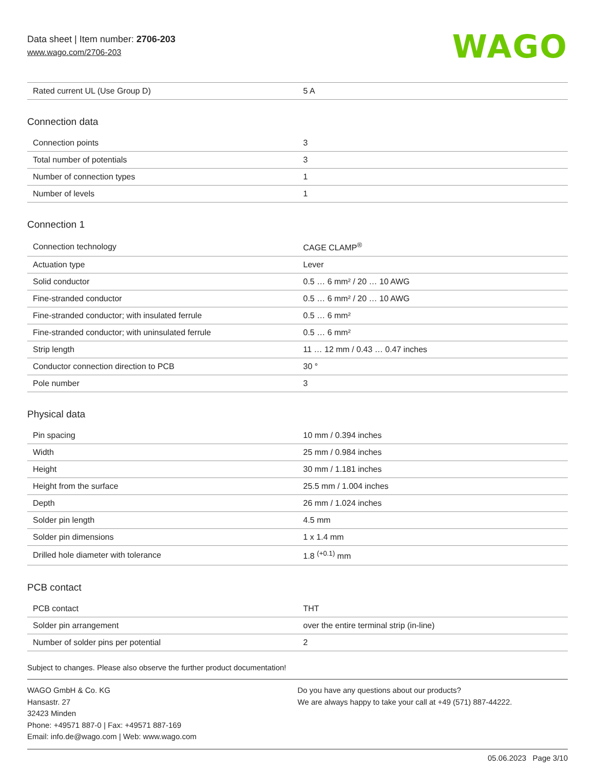Data sheet | Item number: 2706-203
www.wago.com/2706-203
WAGO
| Rated current UL (Use Group D) | 5 A |
Connection data
| Connection points | 3 |
| Total number of potentials | 3 |
| Number of connection types | 1 |
| Number of levels | 1 |
Connection 1
| Connection technology | CAGE CLAMP<sup>®</sup> |
| Actuation type | Lever |
| Solid conductor | 0.5 … 6 mm² / 20 … 10 AWG |
| Fine-stranded conductor | 0.5 … 6 mm² / 20 … 10 AWG |
| Fine-stranded conductor; with insulated ferrule | 0.5 … 6 mm² |
| Fine-stranded conductor; with uninsulated ferrule | 0.5 … 6 mm² |
| Strip length | 11 … 12 mm / 0.43 … 0.47 inches |
| Conductor connection direction to PCB | 30 ° |
| Pole number | 3 |
Physical data
| Pin spacing | 10 mm / 0.394 inches |
| Width | 25 mm / 0.984 inches |
| Height | 30 mm / 1.181 inches |
| Height from the surface | 25.5 mm / 1.004 inches |
| Depth | 26 mm / 1.024 inches |
| Solder pin length | 4.5 mm |
| Solder pin dimensions | 1 x 1.4 mm |
| Drilled hole diameter with tolerance | 1.8 <sup>(+0.1)</sup> mm |
PCB contact
| PCB contact | THT |
| Solder pin arrangement | over the entire terminal strip (in-line) |
| Number of solder pins per potential | 2 |
Subject to changes. Please also observe the further product documentation!
WAGO GmbH & Co. KG
Hansastr. 27
32423 Minden
Phone: +49571 887-0 | Fax: +49571 887-169
Email: info.de@wago.com | Web: www.wago.com
Do you have any questions about our products?
We are always happy to take your call at +49 (571) 887-44222.
05.06.2023 Page 3/10